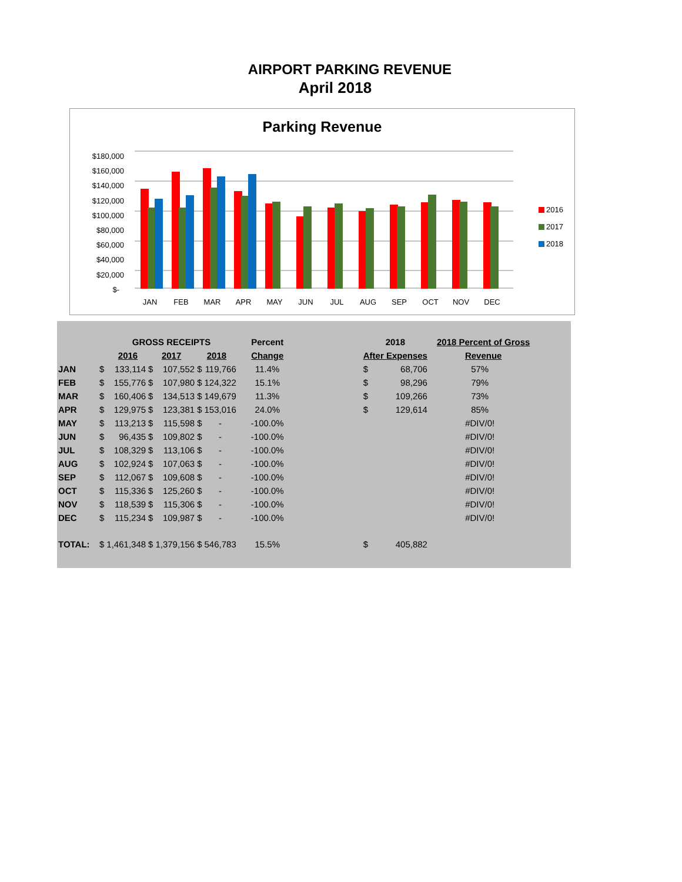AIRPORT PARKING REVENUE
April 2018
Parking Revenue
$180,000
$160,000
$140,000
$120,000
$100,000
$80,000
$60,000
$40,000
$20,000
$-
JAN
FEB
MAR
APR
MAY
JUN
JUL
AUG
SEP
OCT
NOV
DEC
2016
2017
2018
| | | GROSS RECEIPTS | | | | | | Percent | | 2018 | | 2018 Percent of Gross |
| --- | --- | --- | --- | --- | --- | --- | --- | --- | --- | --- | --- | --- |
| | 2016 | | 2017 | | 2018 | | | Change | | After Expenses | | Revenue |
| JAN | $ | 133,114 | $ | 107,552 | $ | 119,766 | | 11.4% | | $ | 68,706 | 57% |
| FEB | $ | 155,776 | $ | 107,980 | $ | 124,322 | | 15.1% | | $ | 98,296 | 79% |
| MAR | $ | 160,406 | $ | 134,513 | $ | 149,679 | | 11.3% | | $ | 109,266 | 73% |
| APR | $ | 129,975 | $ | 123,381 | $ | 153,016 | | 24.0% | | $ | 129,614 | 85% |
| MAY | $ | 113,213 | $ | 115,598 | $ | - | | -100.0% | | | | #DIV/0! |
| JUN | $ | 96,435 | $ | 109,802 | $ | - | | -100.0% | | | | #DIV/0! |
| JUL | $ | 108,329 | $ | 113,106 | $ | - | | -100.0% | | | | #DIV/0! |
| AUG | $ | 102,924 | $ | 107,063 | $ | - | | -100.0% | | | | #DIV/0! |
| SEP | $ | 112,067 | $ | 109,608 | $ | - | | -100.0% | | | | #DIV/0! |
| OCT | $ | 115,336 | $ | 125,260 | $ | - | | -100.0% | | | | #DIV/0! |
| NOV | $ | 118,539 | $ | 115,306 | $ | - | | -100.0% | | | | #DIV/0! |
| DEC | $ | 115,234 | $ | 109,987 | $ | - | | -100.0% | | | | #DIV/0! |
| TOTAL: | $ | 1,461,348 | $ | 1,379,156 | $ | 546,783 | | 15.5% | | $ | 405,882 | |